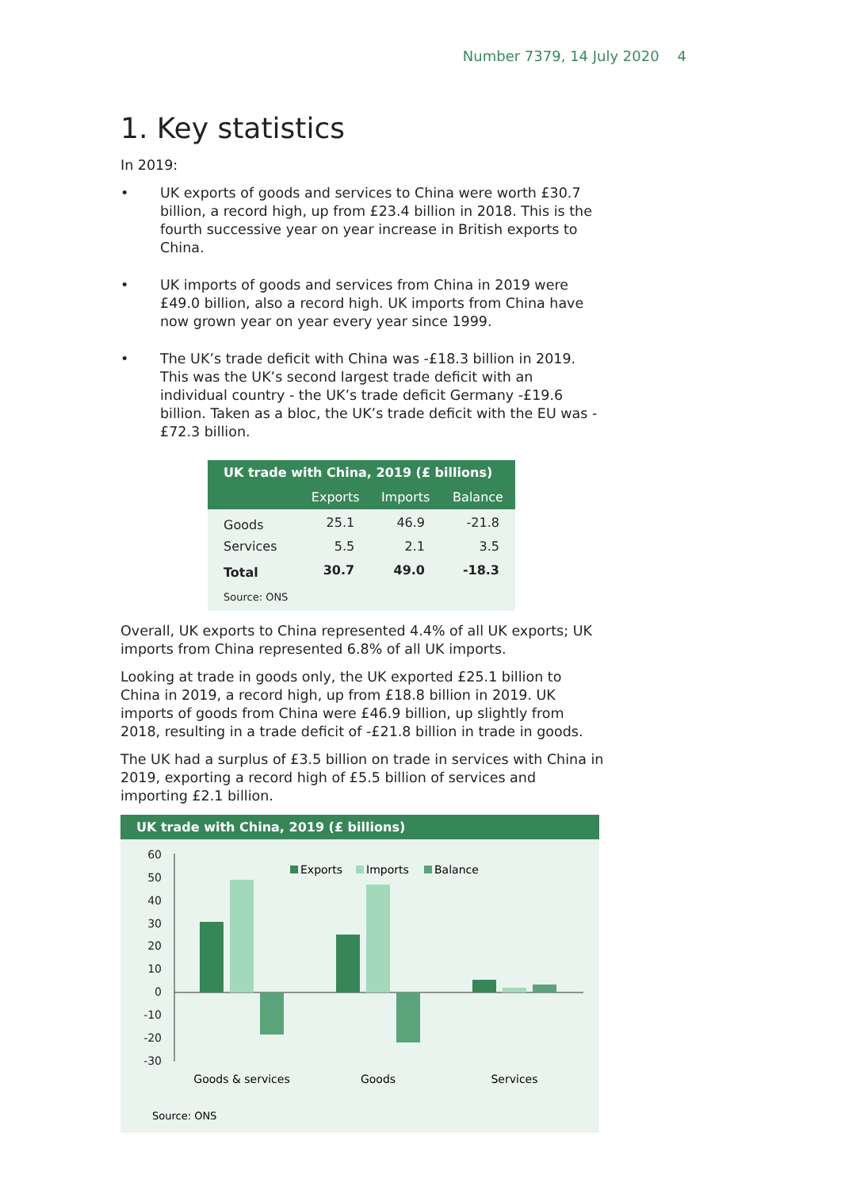Number 7379, 14 July 2020 4
1. Key statistics
In 2019:
• UK exports of goods and services to China were worth £30.7 billion, a record high, up from £23.4 billion in 2018. This is the fourth successive year on year increase in British exports to China.
• UK imports of goods and services from China in 2019 were £49.0 billion, also a record high. UK imports from China have now grown year on year every year since 1999.
• The UK’s trade deficit with China was -£18.3 billion in 2019. This was the UK’s second largest trade deficit with an individual country - the UK’s trade deficit Germany -£19.6 billion. Taken as a bloc, the UK’s trade deficit with the EU was -£72.3 billion.
| UK trade with China, 2019 (£ billions) | | | |
| --- | --- | --- | --- |
| | Exports | Imports | Balance |
| Goods | 25.1 | 46.9 | -21.8 |
| Services | 5.5 | 2.1 | 3.5 |
| Total | 30.7 | 49.0 | -18.3 |
| Source: ONS | | | |
Overall, UK exports to China represented 4.4% of all UK exports; UK imports from China represented 6.8% of all UK imports.
Looking at trade in goods only, the UK exported £25.1 billion to China in 2019, a record high, up from £18.8 billion in 2019. UK imports of goods from China were £46.9 billion, up slightly from 2018, resulting in a trade deficit of -£21.8 billion in trade in goods.
The UK had a surplus of £3.5 billion on trade in services with China in 2019, exporting a record high of £5.5 billion of services and importing £2.1 billion.
UK trade with China, 2019 (£ billions)
60
50
40
30
20
10
0
-10
-20
-30
Exports
Imports
Balance
Goods & services
Goods
Services
Source: ONS